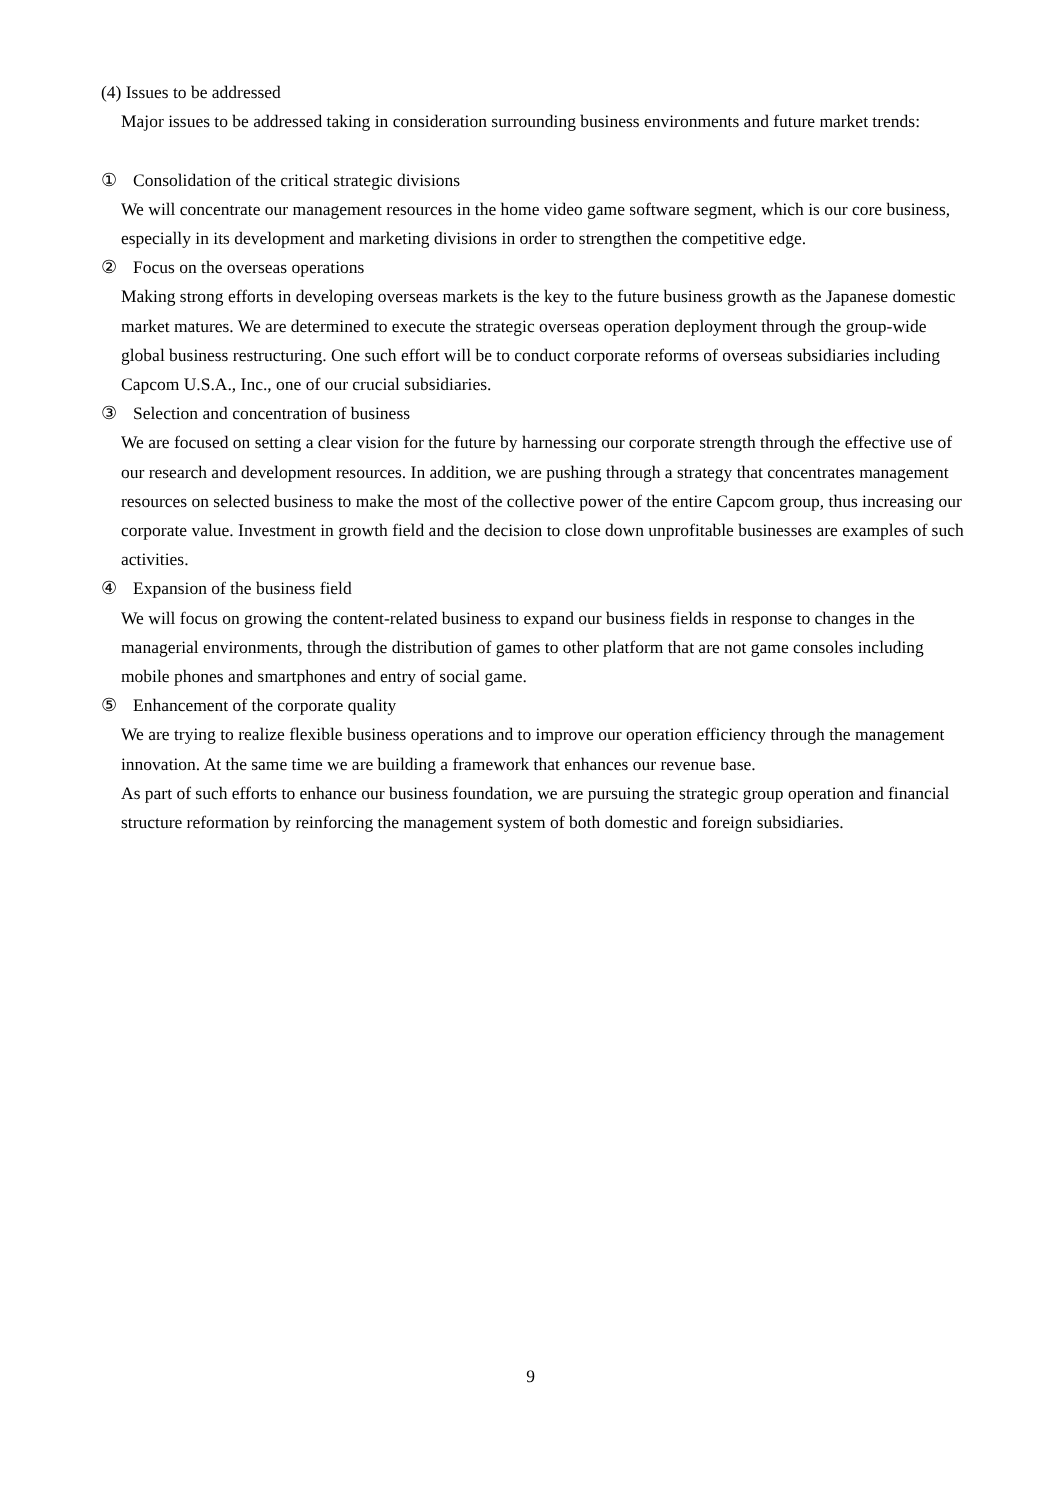(4) Issues to be addressed
Major issues to be addressed taking in consideration surrounding business environments and future market trends:
① Consolidation of the critical strategic divisions
We will concentrate our management resources in the home video game software segment, which is our core business, especially in its development and marketing divisions in order to strengthen the competitive edge.
② Focus on the overseas operations
Making strong efforts in developing overseas markets is the key to the future business growth as the Japanese domestic market matures. We are determined to execute the strategic overseas operation deployment through the group-wide global business restructuring. One such effort will be to conduct corporate reforms of overseas subsidiaries including Capcom U.S.A., Inc., one of our crucial subsidiaries.
③ Selection and concentration of business
We are focused on setting a clear vision for the future by harnessing our corporate strength through the effective use of our research and development resources. In addition, we are pushing through a strategy that concentrates management resources on selected business to make the most of the collective power of the entire Capcom group, thus increasing our corporate value. Investment in growth field and the decision to close down unprofitable businesses are examples of such activities.
④ Expansion of the business field
We will focus on growing the content-related business to expand our business fields in response to changes in the managerial environments, through the distribution of games to other platform that are not game consoles including mobile phones and smartphones and entry of social game.
⑤ Enhancement of the corporate quality
We are trying to realize flexible business operations and to improve our operation efficiency through the management innovation. At the same time we are building a framework that enhances our revenue base.
As part of such efforts to enhance our business foundation, we are pursuing the strategic group operation and financial structure reformation by reinforcing the management system of both domestic and foreign subsidiaries.
9